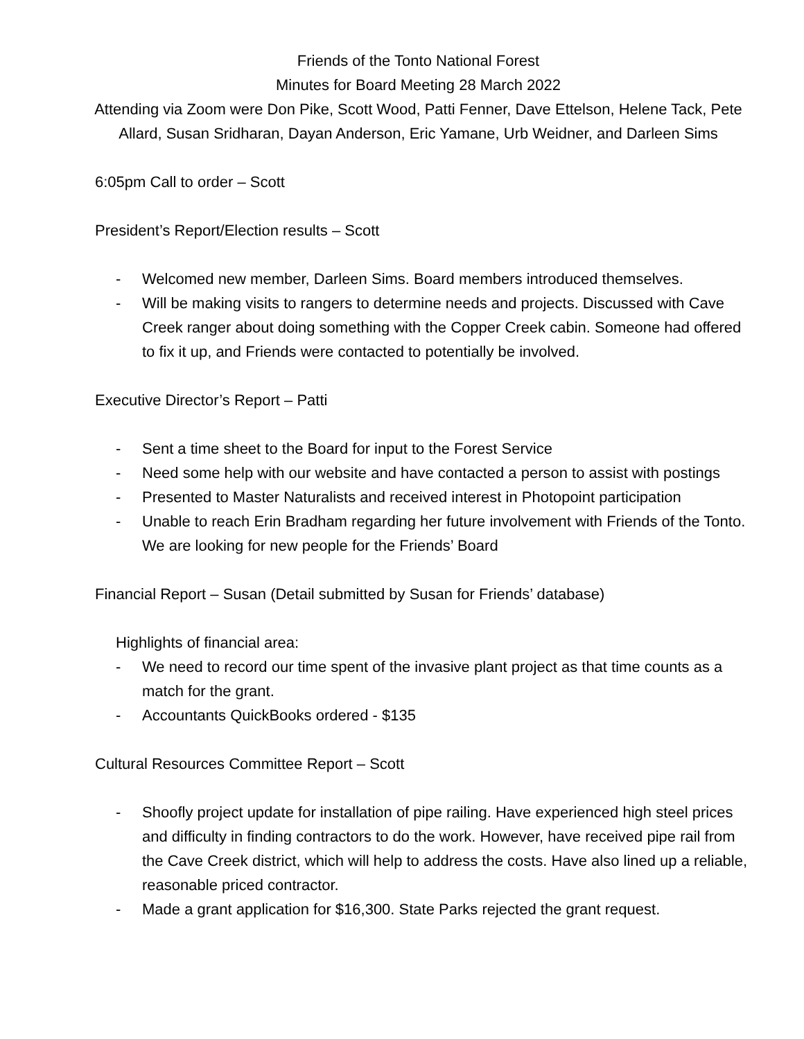Friends of the Tonto National Forest
Minutes for Board Meeting 28 March 2022
Attending via Zoom were Don Pike, Scott Wood, Patti Fenner, Dave Ettelson, Helene Tack, Pete Allard, Susan Sridharan, Dayan Anderson, Eric Yamane, Urb Weidner, and Darleen Sims
6:05pm Call to order – Scott
President’s Report/Election results – Scott
- Welcomed new member, Darleen Sims. Board members introduced themselves.
- Will be making visits to rangers to determine needs and projects. Discussed with Cave Creek ranger about doing something with the Copper Creek cabin. Someone had offered to fix it up, and Friends were contacted to potentially be involved.
Executive Director’s Report – Patti
- Sent a time sheet to the Board for input to the Forest Service
- Need some help with our website and have contacted a person to assist with postings
- Presented to Master Naturalists and received interest in Photopoint participation
- Unable to reach Erin Bradham regarding her future involvement with Friends of the Tonto. We are looking for new people for the Friends’ Board
Financial Report – Susan (Detail submitted by Susan for Friends’ database)
Highlights of financial area:
- We need to record our time spent of the invasive plant project as that time counts as a match for the grant.
- Accountants QuickBooks ordered - $135
Cultural Resources Committee Report – Scott
- Shoofly project update for installation of pipe railing. Have experienced high steel prices and difficulty in finding contractors to do the work. However, have received pipe rail from the Cave Creek district, which will help to address the costs. Have also lined up a reliable, reasonable priced contractor.
- Made a grant application for $16,300. State Parks rejected the grant request.